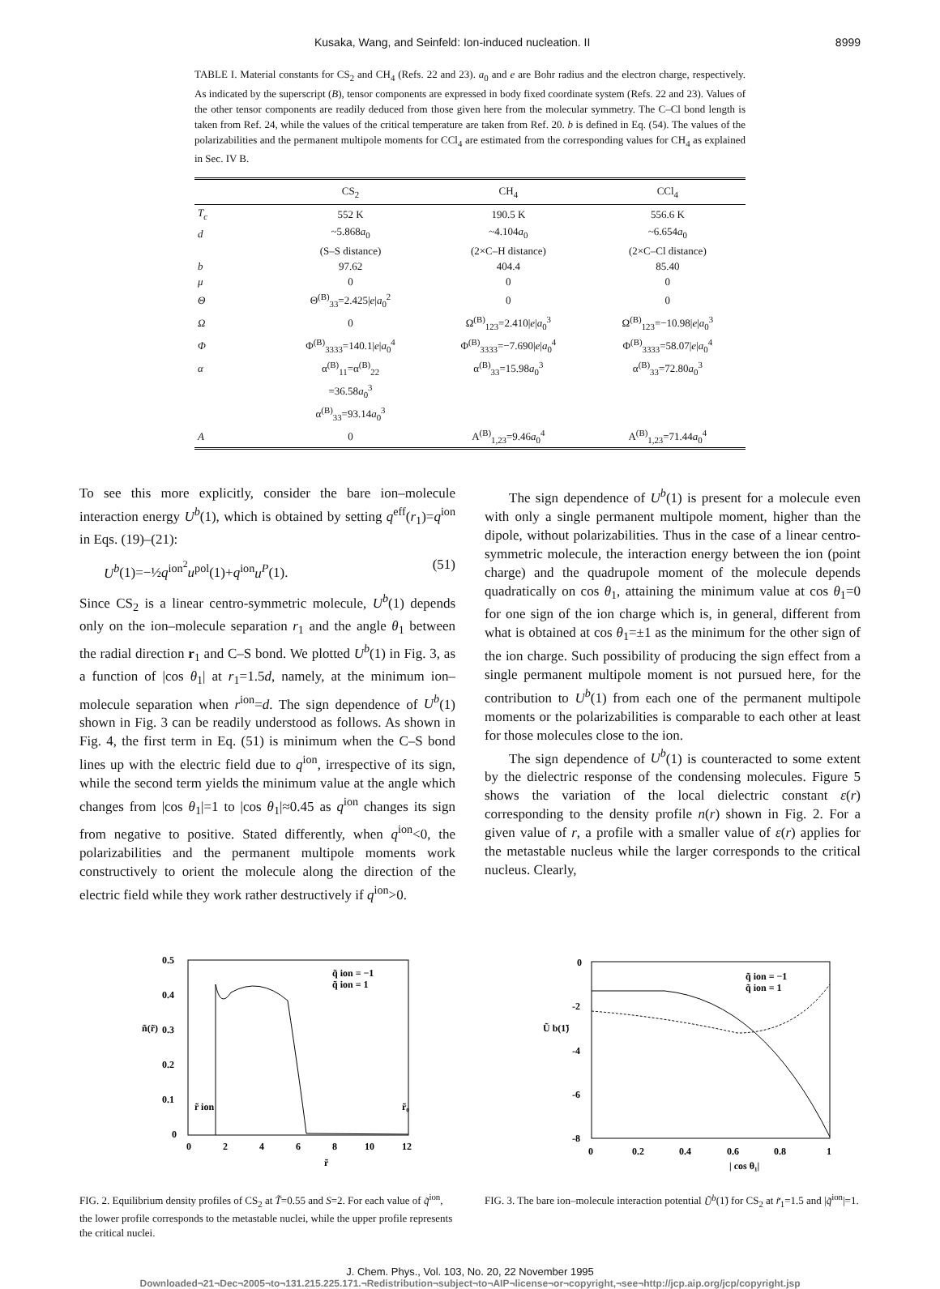Kusaka, Wang, and Seinfeld: Ion-induced nucleation. II 8999
TABLE I. Material constants for CS<sub>2</sub> and CH<sub>4</sub> (Refs. 22 and 23). a<sub>0</sub> and e are Bohr radius and the electron charge, respectively. As indicated by the superscript (B), tensor components are expressed in body fixed coordinate system (Refs. 22 and 23). Values of the other tensor components are readily deduced from those given here from the molecular symmetry. The C–Cl bond length is taken from Ref. 24, while the values of the critical temperature are taken from Ref. 20. b is defined in Eq. (54). The values of the polarizabilities and the permanent multipole moments for CCl<sub>4</sub> are estimated from the corresponding values for CH<sub>4</sub> as explained in Sec. IV B.
| | CS<sub>2</sub> | CH<sub>4</sub> | CCl<sub>4</sub> |
| --- | --- | --- | --- |
| T<sub>c</sub> | 552 K | 190.5 K | 556.6 K |
| d | ~5.868 a<sub>0</sub> | ~4.104 a<sub>0</sub> | ~6.654 a<sub>0</sub> |
| | (S–S distance) | (2×C–H distance) | (2×C–Cl distance) |
| b | 97.62 | 404.4 | 85.40 |
| μ | 0 | 0 | 0 |
| Θ | Θ<sup>(B)</sup><sub>33</sub>=2.425/ e / a<sub>0</sub><sup>2</sup> | 0 | 0 |
| Ω | 0 | Ω<sup>(B)</sup><sub>123</sub>=2.410/ e / a<sub>0</sub><sup>3</sup> | Ω<sup>(B)</sup><sub>123</sub>=−10.98/ e / a<sub>0</sub><sup>3</sup> |
| Φ | Φ<sup>(B)</sup><sub>3333</sub>=140.1/ e / a<sub>0</sub><sup>4</sup> | Φ<sup>(B)</sup><sub>3333</sub>=−7.690/ e / a<sub>0</sub><sup>4</sup> | Φ<sup>(B)</sup><sub>3333</sub>=58.07/ e / a<sub>0</sub><sup>4</sup> |
| α | α<sup>(B)</sup><sub>11</sub>=α<sup>(B)</sup><sub>22</sub> | α<sup>(B)</sup><sub>33</sub>=15.98 a<sub>0</sub><sup>3</sup> | α<sup>(B)</sup><sub>33</sub>=72.80 a<sub>0</sub><sup>3</sup> |
| | =36.58 a<sub>0</sub><sup>3</sup> | | |
| | α<sup>(B)</sup><sub>33</sub>=93.14 a<sub>0</sub><sup>3</sup> | | |
| A | 0 | A<sup>(B)</sup><sub>1,23</sub>=9.46 a<sub>0</sub><sup>4</sup> | A<sup>(B)</sup><sub>1,23</sub>=71.44 a<sub>0</sub><sup>4</sup> |
To see this more explicitly, consider the bare ion–molecule interaction energy U<sup>b</sup>(1), which is obtained by setting q<sup>eff</sup>(r<sub>1</sub>)=q<sup>ion</sup> in Eqs. (19)–(21):
U<sup>b</sup>(1)=−½q<sup>ion<sup>2</sup></sup>u<sup>pol</sup>(1)+q<sup>ion</sup>u<sup>P</sup>(1). (51)
Since CS<sub>2</sub> is a linear centro-symmetric molecule, U<sup>b</sup>(1) depends only on the ion–molecule separation r<sub>1</sub> and the angle θ<sub>1</sub> between the radial direction r<sub>1</sub> and C–S bond. We plotted U<sup>b</sup>(1) in Fig. 3, as a function of |cos θ<sub>1</sub>| at r<sub>1</sub>=1.5d, namely, at the minimum ion–molecule separation when r<sup>ion</sup>=d. The sign dependence of U<sup>b</sup>(1) shown in Fig. 3 can be readily understood as follows. As shown in Fig. 4, the first term in Eq. (51) is minimum when the C–S bond lines up with the electric field due to q<sup>ion</sup>, irrespective of its sign, while the second term yields the minimum value at the angle which changes from |cos θ<sub>1</sub>|=1 to |cos θ<sub>1</sub>|≈0.45 as q<sup>ion</sup> changes its sign from negative to positive. Stated differently, when q<sup>ion</sup><0, the polarizabilities and the permanent multipole moments work constructively to orient the molecule along the direction of the electric field while they work rather destructively if q<sup>ion</sup>>0.
The sign dependence of U<sup>b</sup>(1) is present for a molecule even with only a single permanent multipole moment, higher than the dipole, without polarizabilities. Thus in the case of a linear centro-symmetric molecule, the interaction energy between the ion (point charge) and the quadrupole moment of the molecule depends quadratically on cos θ<sub>1</sub>, attaining the minimum value at cos θ<sub>1</sub>=0 for one sign of the ion charge which is, in general, different from what is obtained at cos θ<sub>1</sub>=±1 as the minimum for the other sign of the ion charge. Such possibility of producing the sign effect from a single permanent multipole moment is not pursued here, for the contribution to U<sup>b</sup>(1) from each one of the permanent multipole moments or the polarizabilities is comparable to each other at least for those molecules close to the ion.
The sign dependence of U<sup>b</sup>(1) is counteracted to some extent by the dielectric response of the condensing molecules. Figure 5 shows the variation of the local dielectric constant ε(r) corresponding to the density profile n(r) shown in Fig. 2. For a given value of r, a profile with a smaller value of ε(r) applies for the metastable nucleus while the larger corresponds to the critical nucleus. Clearly,
0.5
0.4
0.3
0.2
0.1
0
0
2
4
6
8
10
12
ñ(r̃)
r̃
q̃ ion = −1
q̃ ion = 1
r̃ ion
r̃₀
FIG. 2. Equilibrium density profiles of CS<sub>2</sub> at T̃=0.55 and S=2. For each value of q̃<sup>ion</sup>, the lower profile corresponds to the metastable nuclei, while the upper profile represents the critical nuclei.
0
-2
-4
-6
-8
0
0.2
0.4
0.6
0.8
1
Ũ b(1̃)
| cos θ₁|
q̃ ion = −1
q̃ ion = 1
FIG. 3. The bare ion–molecule interaction potential Ũ<sup>b</sup>(1̃) for CS<sub>2</sub> at r̃<sub>1</sub>=1.5 and |q̃<sup>ion</sup>|=1.
J. Chem. Phys., Vol. 103, No. 20, 22 November 1995
Downloaded¬21¬Dec¬2005¬to¬131.215.225.171.¬Redistribution¬subject¬to¬AIP¬license¬or¬copyright,¬see¬http://jcp.aip.org/jcp/copyright.jsp